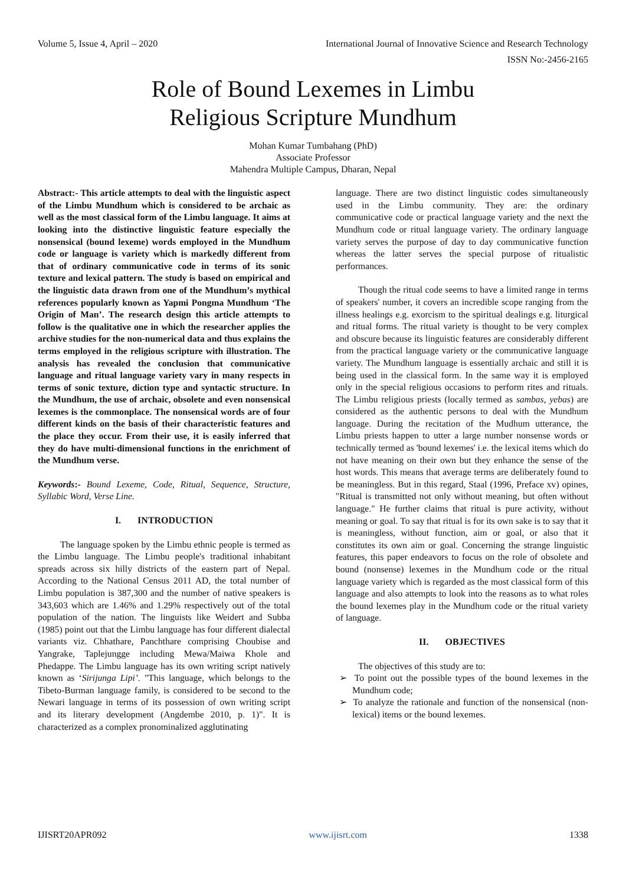Volume 5, Issue 4, April – 2020 International Journal of Innovative Science and Research Technology
ISSN No:-2456-2165
Role of Bound Lexemes in Limbu
Religious Scripture Mundhum
Mohan Kumar Tumbahang (PhD)
Associate Professor
Mahendra Multiple Campus, Dharan, Nepal
Abstract:- This article attempts to deal with the linguistic aspect of the Limbu Mundhum which is considered to be archaic as well as the most classical form of the Limbu language. It aims at looking into the distinctive linguistic feature especially the nonsensical (bound lexeme) words employed in the Mundhum code or language is variety which is markedly different from that of ordinary communicative code in terms of its sonic texture and lexical pattern. The study is based on empirical and the linguistic data drawn from one of the Mundhum’s mythical references popularly known as Yapmi Pongma Mundhum ‘The Origin of Man’. The research design this article attempts to follow is the qualitative one in which the researcher applies the archive studies for the non-numerical data and thus explains the terms employed in the religious scripture with illustration. The analysis has revealed the conclusion that communicative language and ritual language variety vary in many respects in terms of sonic texture, diction type and syntactic structure. In the Mundhum, the use of archaic, obsolete and even nonsensical lexemes is the commonplace. The nonsensical words are of four different kinds on the basis of their characteristic features and the place they occur. From their use, it is easily inferred that they do have multi-dimensional functions in the enrichment of the Mundhum verse.
Keywords:- Bound Lexeme, Code, Ritual, Sequence, Structure, Syllabic Word, Verse Line.
I. INTRODUCTION
The language spoken by the Limbu ethnic people is termed as the Limbu language. The Limbu people's traditional inhabitant spreads across six hilly districts of the eastern part of Nepal. According to the National Census 2011 AD, the total number of Limbu population is 387,300 and the number of native speakers is 343,603 which are 1.46% and 1.29% respectively out of the total population of the nation. The linguists like Weidert and Subba (1985) point out that the Limbu language has four different dialectal variants viz. Chhathare, Panchthare comprising Choubise and Yangrake, Taplejungge including Mewa/Maiwa Khole and Phedappe. The Limbu language has its own writing script natively known as ‘Sirijunga Lipi’. "This language, which belongs to the Tibeto-Burman language family, is considered to be second to the Newari language in terms of its possession of own writing script and its literary development (Angdembe 2010, p. 1)". It is characterized as a complex pronominalized agglutinating
language. There are two distinct linguistic codes simultaneously used in the Limbu community. They are: the ordinary communicative code or practical language variety and the next the Mundhum code or ritual language variety. The ordinary language variety serves the purpose of day to day communicative function whereas the latter serves the special purpose of ritualistic performances.
Though the ritual code seems to have a limited range in terms of speakers' number, it covers an incredible scope ranging from the illness healings e.g. exorcism to the spiritual dealings e.g. liturgical and ritual forms. The ritual variety is thought to be very complex and obscure because its linguistic features are considerably different from the practical language variety or the communicative language variety. The Mundhum language is essentially archaic and still it is being used in the classical form. In the same way it is employed only in the special religious occasions to perform rites and rituals. The Limbu religious priests (locally termed as sambas, yebas) are considered as the authentic persons to deal with the Mundhum language. During the recitation of the Mudhum utterance, the Limbu priests happen to utter a large number nonsense words or technically termed as 'bound lexemes' i.e. the lexical items which do not have meaning on their own but they enhance the sense of the host words. This means that average terms are deliberately found to be meaningless. But in this regard, Staal (1996, Preface xv) opines, "Ritual is transmitted not only without meaning, but often without language." He further claims that ritual is pure activity, without meaning or goal. To say that ritual is for its own sake is to say that it is meaningless, without function, aim or goal, or also that it constitutes its own aim or goal. Concerning the strange linguistic features, this paper endeavors to focus on the role of obsolete and bound (nonsense) lexemes in the Mundhum code or the ritual language variety which is regarded as the most classical form of this language and also attempts to look into the reasons as to what roles the bound lexemes play in the Mundhum code or the ritual variety of language.
II. OBJECTIVES
The objectives of this study are to:
➢ To point out the possible types of the bound lexemes in the Mundhum code;
➢ To analyze the rationale and function of the nonsensical (non-lexical) items or the bound lexemes.
IJISRT20APR092 www.ijisrt.com 1338